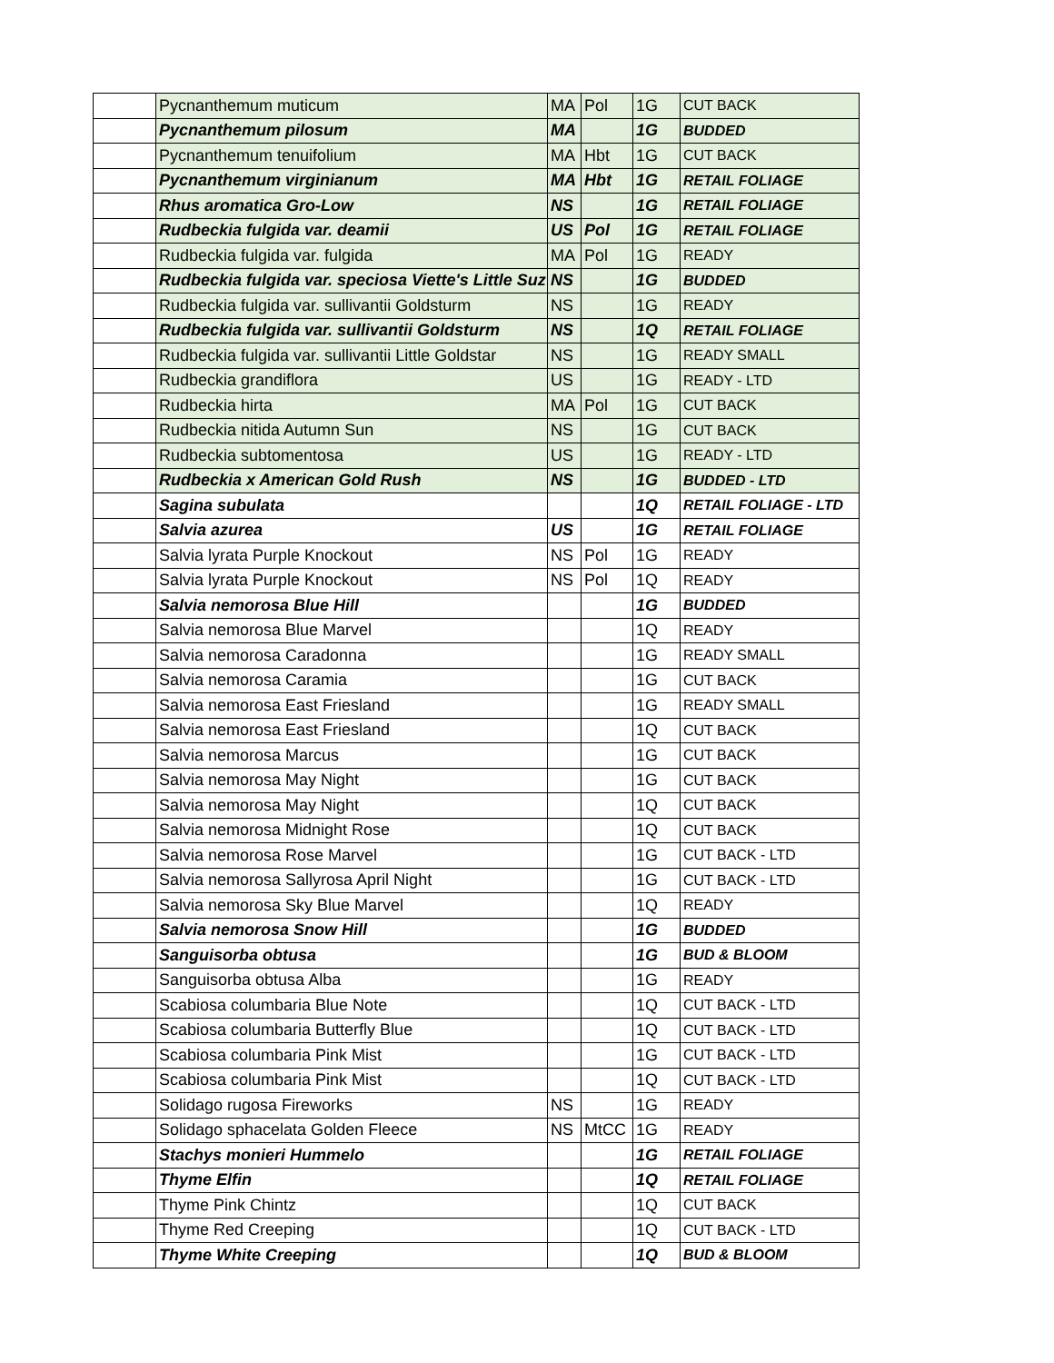| | Pycnanthemum muticum | MA | Pol | 1G | CUT BACK |
| | Pycnanthemum pilosum | MA | | 1G | BUDDED |
| | Pycnanthemum tenuifolium | MA | Hbt | 1G | CUT BACK |
| | Pycnanthemum virginianum | MA | Hbt | 1G | RETAIL FOLIAGE |
| | Rhus aromatica Gro-Low | NS | | 1G | RETAIL FOLIAGE |
| | Rudbeckia fulgida var. deamii | US | Pol | 1G | RETAIL FOLIAGE |
| | Rudbeckia fulgida var. fulgida | MA | Pol | 1G | READY |
| | Rudbeckia fulgida var. speciosa Viette's Little Suz | NS | | 1G | BUDDED |
| | Rudbeckia fulgida var. sullivantii Goldsturm | NS | | 1G | READY |
| | Rudbeckia fulgida var. sullivantii Goldsturm | NS | | 1Q | RETAIL FOLIAGE |
| | Rudbeckia fulgida var. sullivantii Little Goldstar | NS | | 1G | READY SMALL |
| | Rudbeckia grandiflora | US | | 1G | READY - LTD |
| | Rudbeckia hirta | MA | Pol | 1G | CUT BACK |
| | Rudbeckia nitida Autumn Sun | NS | | 1G | CUT BACK |
| | Rudbeckia subtomentosa | US | | 1G | READY - LTD |
| | Rudbeckia x American Gold Rush | NS | | 1G | BUDDED - LTD |
| | Sagina subulata | | | 1Q | RETAIL FOLIAGE - LTD |
| | Salvia azurea | US | | 1G | RETAIL FOLIAGE |
| | Salvia lyrata Purple Knockout | NS | Pol | 1G | READY |
| | Salvia lyrata Purple Knockout | NS | Pol | 1Q | READY |
| | Salvia nemorosa Blue Hill | | | 1G | BUDDED |
| | Salvia nemorosa Blue Marvel | | | 1Q | READY |
| | Salvia nemorosa Caradonna | | | 1G | READY SMALL |
| | Salvia nemorosa Caramia | | | 1G | CUT BACK |
| | Salvia nemorosa East Friesland | | | 1G | READY SMALL |
| | Salvia nemorosa East Friesland | | | 1Q | CUT BACK |
| | Salvia nemorosa Marcus | | | 1G | CUT BACK |
| | Salvia nemorosa May Night | | | 1G | CUT BACK |
| | Salvia nemorosa May Night | | | 1Q | CUT BACK |
| | Salvia nemorosa Midnight Rose | | | 1Q | CUT BACK |
| | Salvia nemorosa Rose Marvel | | | 1G | CUT BACK - LTD |
| | Salvia nemorosa Sallyrosa April Night | | | 1G | CUT BACK - LTD |
| | Salvia nemorosa Sky Blue Marvel | | | 1Q | READY |
| | Salvia nemorosa Snow Hill | | | 1G | BUDDED |
| | Sanguisorba obtusa | | | 1G | BUD & BLOOM |
| | Sanguisorba obtusa Alba | | | 1G | READY |
| | Scabiosa columbaria Blue Note | | | 1Q | CUT BACK - LTD |
| | Scabiosa columbaria Butterfly Blue | | | 1Q | CUT BACK - LTD |
| | Scabiosa columbaria Pink Mist | | | 1G | CUT BACK - LTD |
| | Scabiosa columbaria Pink Mist | | | 1Q | CUT BACK - LTD |
| | Solidago rugosa Fireworks | NS | | 1G | READY |
| | Solidago sphacelata Golden Fleece | NS | MtCC | 1G | READY |
| | Stachys monieri Hummelo | | | 1G | RETAIL FOLIAGE |
| | Thyme Elfin | | | 1Q | RETAIL FOLIAGE |
| | Thyme Pink Chintz | | | 1Q | CUT BACK |
| | Thyme Red Creeping | | | 1Q | CUT BACK - LTD |
| | Thyme White Creeping | | | 1Q | BUD & BLOOM |